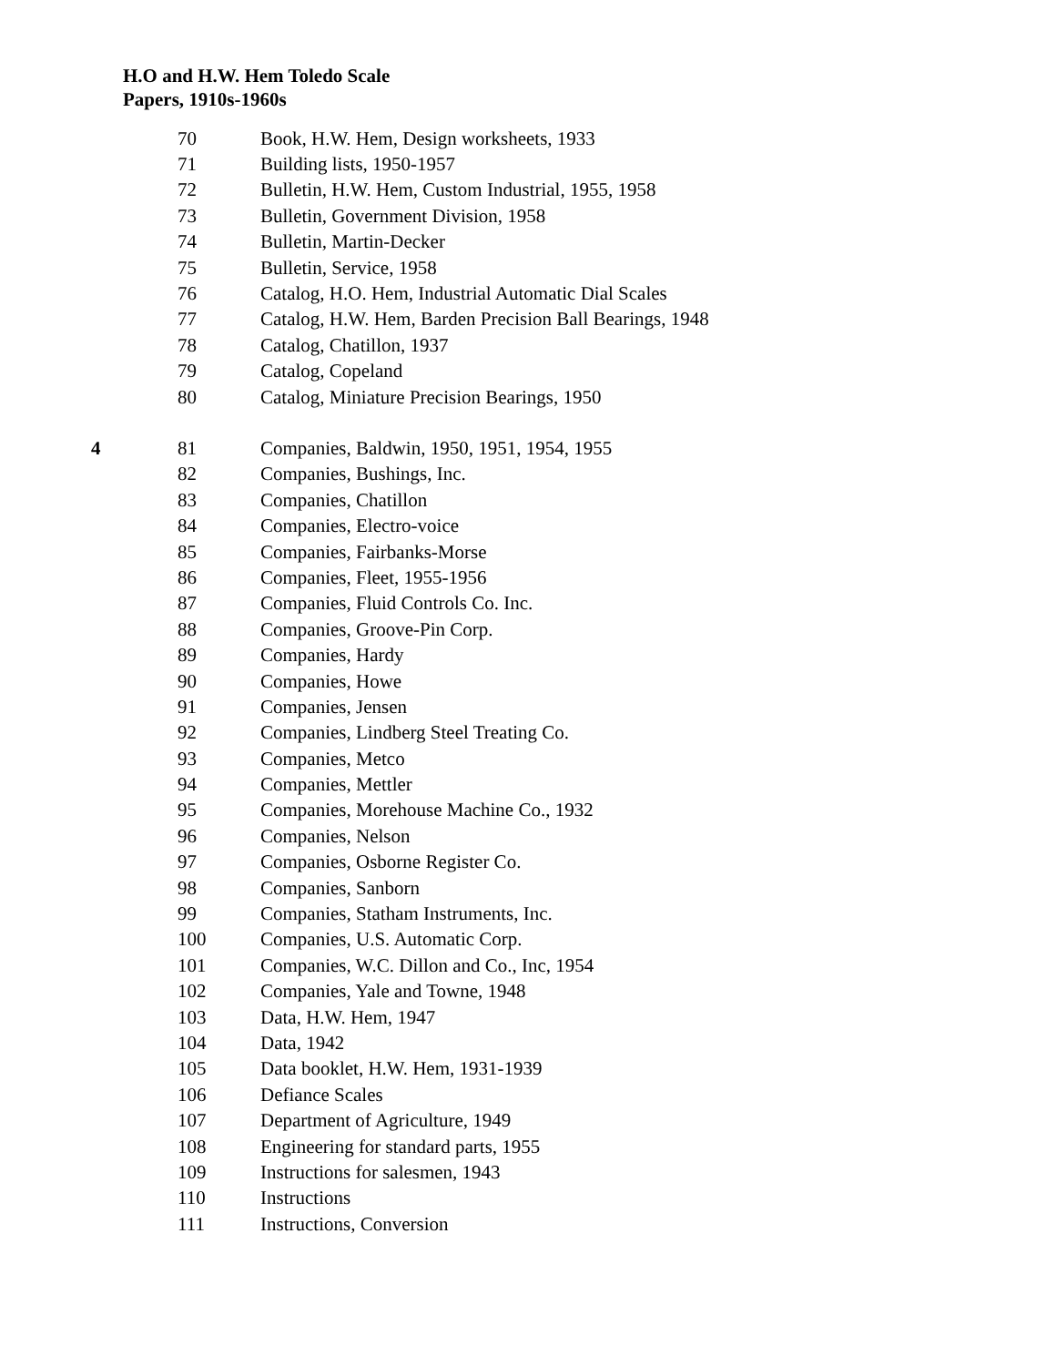H.O and H.W. Hem Toledo Scale
Papers, 1910s-1960s
| | 70 | Book, H.W. Hem, Design worksheets, 1933 |
| | 71 | Building lists, 1950-1957 |
| | 72 | Bulletin, H.W. Hem, Custom Industrial, 1955, 1958 |
| | 73 | Bulletin, Government Division, 1958 |
| | 74 | Bulletin, Martin-Decker |
| | 75 | Bulletin, Service, 1958 |
| | 76 | Catalog, H.O. Hem, Industrial Automatic Dial Scales |
| | 77 | Catalog, H.W. Hem, Barden Precision Ball Bearings, 1948 |
| | 78 | Catalog, Chatillon, 1937 |
| | 79 | Catalog, Copeland |
| | 80 | Catalog, Miniature Precision Bearings, 1950 |
| 4 | 81 | Companies, Baldwin, 1950, 1951, 1954, 1955 |
| | 82 | Companies, Bushings, Inc. |
| | 83 | Companies, Chatillon |
| | 84 | Companies, Electro-voice |
| | 85 | Companies, Fairbanks-Morse |
| | 86 | Companies, Fleet, 1955-1956 |
| | 87 | Companies, Fluid Controls Co. Inc. |
| | 88 | Companies, Groove-Pin Corp. |
| | 89 | Companies, Hardy |
| | 90 | Companies, Howe |
| | 91 | Companies, Jensen |
| | 92 | Companies, Lindberg Steel Treating Co. |
| | 93 | Companies, Metco |
| | 94 | Companies, Mettler |
| | 95 | Companies, Morehouse Machine Co., 1932 |
| | 96 | Companies, Nelson |
| | 97 | Companies, Osborne Register Co. |
| | 98 | Companies, Sanborn |
| | 99 | Companies, Statham Instruments, Inc. |
| | 100 | Companies, U.S. Automatic Corp. |
| | 101 | Companies, W.C. Dillon and Co., Inc, 1954 |
| | 102 | Companies, Yale and Towne, 1948 |
| | 103 | Data, H.W. Hem, 1947 |
| | 104 | Data, 1942 |
| | 105 | Data booklet, H.W. Hem, 1931-1939 |
| | 106 | Defiance Scales |
| | 107 | Department of Agriculture, 1949 |
| | 108 | Engineering for standard parts, 1955 |
| | 109 | Instructions for salesmen, 1943 |
| | 110 | Instructions |
| | 111 | Instructions, Conversion |